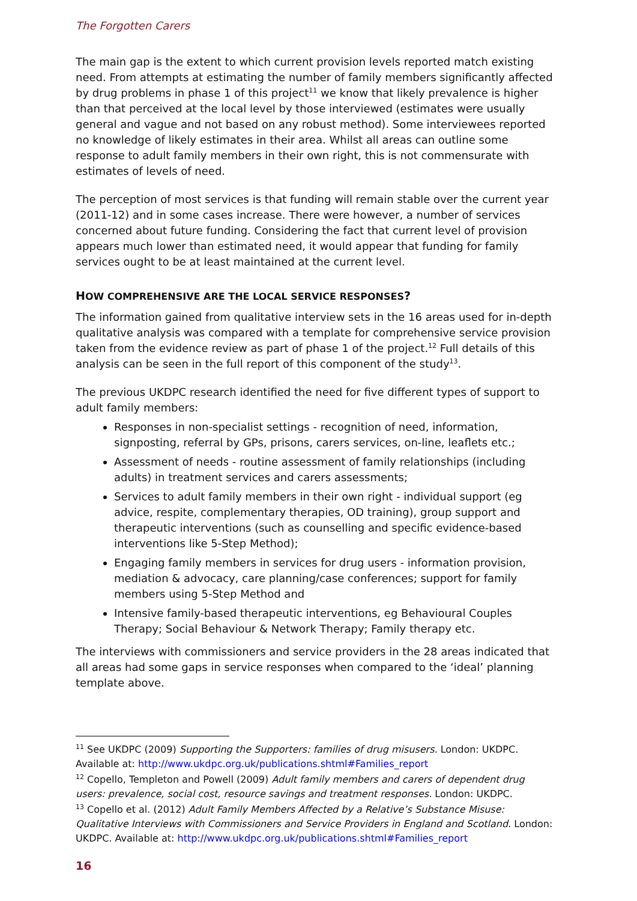The Forgotten Carers
The main gap is the extent to which current provision levels reported match existing need. From attempts at estimating the number of family members significantly affected by drug problems in phase 1 of this project<sup>11</sup> we know that likely prevalence is higher than that perceived at the local level by those interviewed (estimates were usually general and vague and not based on any robust method). Some interviewees reported no knowledge of likely estimates in their area. Whilst all areas can outline some response to adult family members in their own right, this is not commensurate with estimates of levels of need.
The perception of most services is that funding will remain stable over the current year (2011-12) and in some cases increase. There were however, a number of services concerned about future funding. Considering the fact that current level of provision appears much lower than estimated need, it would appear that funding for family services ought to be at least maintained at the current level.
HOW COMPREHENSIVE ARE THE LOCAL SERVICE RESPONSES?
The information gained from qualitative interview sets in the 16 areas used for in-depth qualitative analysis was compared with a template for comprehensive service provision taken from the evidence review as part of phase 1 of the project.<sup>12</sup> Full details of this analysis can be seen in the full report of this component of the study<sup>13</sup>.
The previous UKDPC research identified the need for five different types of support to adult family members:
Responses in non-specialist settings - recognition of need, information, signposting, referral by GPs, prisons, carers services, on-line, leaflets etc.;
Assessment of needs - routine assessment of family relationships (including adults) in treatment services and carers assessments;
Services to adult family members in their own right - individual support (eg advice, respite, complementary therapies, OD training), group support and therapeutic interventions (such as counselling and specific evidence-based interventions like 5-Step Method);
Engaging family members in services for drug users - information provision, mediation & advocacy, care planning/case conferences; support for family members using 5-Step Method and
Intensive family-based therapeutic interventions, eg Behavioural Couples Therapy; Social Behaviour & Network Therapy; Family therapy etc.
The interviews with commissioners and service providers in the 28 areas indicated that all areas had some gaps in service responses when compared to the ‘ideal’ planning template above.
<sup>11</sup> See UKDPC (2009) Supporting the Supporters: families of drug misusers. London: UKDPC. Available at: http://www.ukdpc.org.uk/publications.shtml#Families_report
<sup>12</sup> Copello, Templeton and Powell (2009) Adult family members and carers of dependent drug users: prevalence, social cost, resource savings and treatment responses. London: UKDPC.
<sup>13</sup> Copello et al. (2012) Adult Family Members Affected by a Relative’s Substance Misuse: Qualitative Interviews with Commissioners and Service Providers in England and Scotland. London: UKDPC. Available at: http://www.ukdpc.org.uk/publications.shtml#Families_report
16